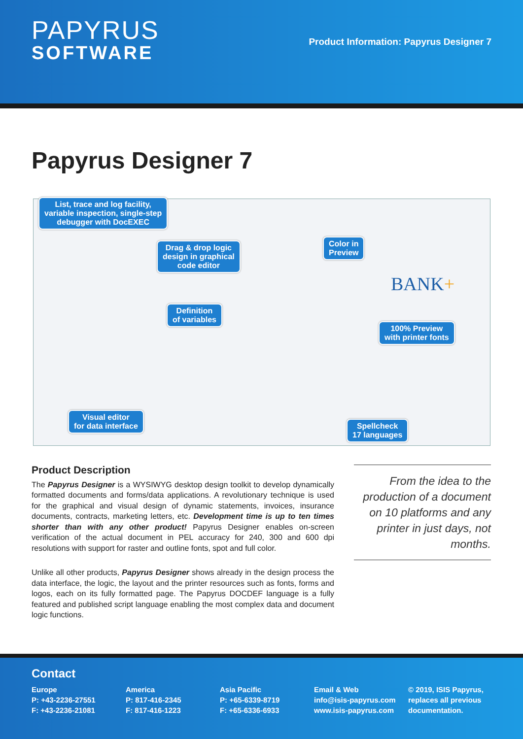PAPYRUS
SOFTWARE
Product Information: Papyrus Designer 7
Papyrus Designer 7
List, trace and log facility,
variable inspection, single-step
debugger with DocEXEC
Drag & drop logic
design in graphical
code editor
Color in
Preview
BANK+
Definition
of variables
100% Preview
with printer fonts
Visual editor
for data interface
Spellcheck
17 languages
Product Description
The Papyrus Designer is a WYSIWYG desktop design toolkit to develop dynamically formatted documents and forms/data applications. A revolutionary technique is used for the graphical and visual design of dynamic statements, invoices, insurance documents, contracts, marketing letters, etc. Development time is up to ten times shorter than with any other product! Papyrus Designer enables on-screen verification of the actual document in PEL accuracy for 240, 300 and 600 dpi resolutions with support for raster and outline fonts, spot and full color.
Unlike all other products, Papyrus Designer shows already in the design process the data interface, the logic, the layout and the printer resources such as fonts, forms and logos, each on its fully formatted page. The Papyrus DOCDEF language is a fully featured and published script language enabling the most complex data and document logic functions.
From the idea to the production of a document on 10 platforms and any printer in just days, not months.
Contact
Europe
P: +43-2236-27551
F: +43-2236-21081
America
P: 817-416-2345
F: 817-416-1223
Asia Pacific
P: +65-6339-8719
F: +65-6336-6933
Email & Web
info@isis-papyrus.com
www.isis-papyrus.com
© 2019, ISIS Papyrus,
replaces all previous
documentation.